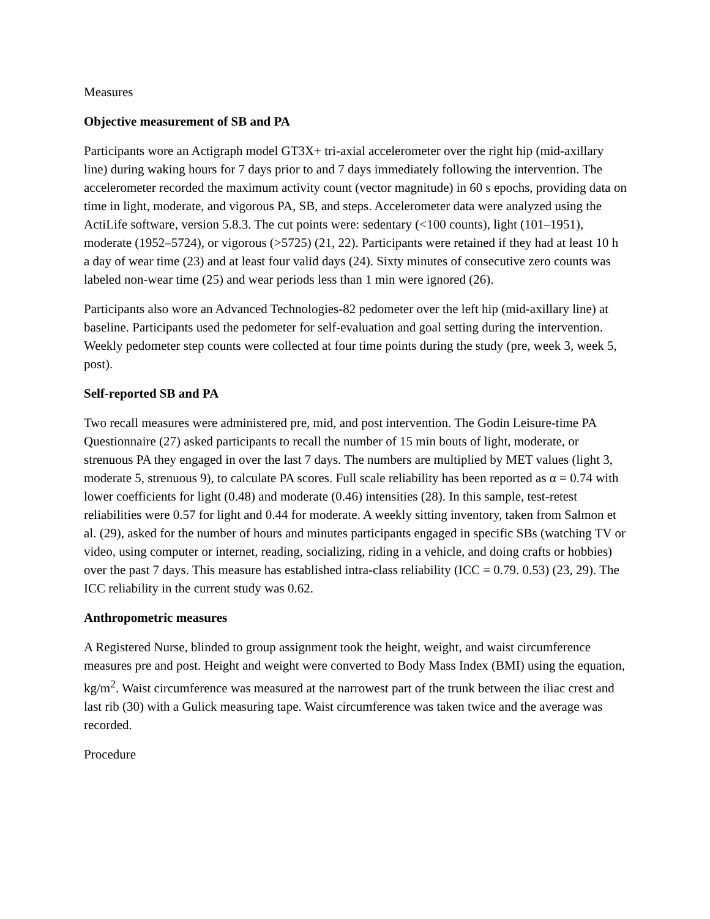Measures
Objective measurement of SB and PA
Participants wore an Actigraph model GT3X+ tri-axial accelerometer over the right hip (mid-axillary line) during waking hours for 7 days prior to and 7 days immediately following the intervention. The accelerometer recorded the maximum activity count (vector magnitude) in 60 s epochs, providing data on time in light, moderate, and vigorous PA, SB, and steps. Accelerometer data were analyzed using the ActiLife software, version 5.8.3. The cut points were: sedentary (<100 counts), light (101–1951), moderate (1952–5724), or vigorous (>5725) (21, 22). Participants were retained if they had at least 10 h a day of wear time (23) and at least four valid days (24). Sixty minutes of consecutive zero counts was labeled non-wear time (25) and wear periods less than 1 min were ignored (26).
Participants also wore an Advanced Technologies-82 pedometer over the left hip (mid-axillary line) at baseline. Participants used the pedometer for self-evaluation and goal setting during the intervention. Weekly pedometer step counts were collected at four time points during the study (pre, week 3, week 5, post).
Self-reported SB and PA
Two recall measures were administered pre, mid, and post intervention. The Godin Leisure-time PA Questionnaire (27) asked participants to recall the number of 15 min bouts of light, moderate, or strenuous PA they engaged in over the last 7 days. The numbers are multiplied by MET values (light 3, moderate 5, strenuous 9), to calculate PA scores. Full scale reliability has been reported as α = 0.74 with lower coefficients for light (0.48) and moderate (0.46) intensities (28). In this sample, test-retest reliabilities were 0.57 for light and 0.44 for moderate. A weekly sitting inventory, taken from Salmon et al. (29), asked for the number of hours and minutes participants engaged in specific SBs (watching TV or video, using computer or internet, reading, socializing, riding in a vehicle, and doing crafts or hobbies) over the past 7 days. This measure has established intra-class reliability (ICC = 0.79. 0.53) (23, 29). The ICC reliability in the current study was 0.62.
Anthropometric measures
A Registered Nurse, blinded to group assignment took the height, weight, and waist circumference measures pre and post. Height and weight were converted to Body Mass Index (BMI) using the equation, kg/m<sup>2</sup>. Waist circumference was measured at the narrowest part of the trunk between the iliac crest and last rib (30) with a Gulick measuring tape. Waist circumference was taken twice and the average was recorded.
Procedure